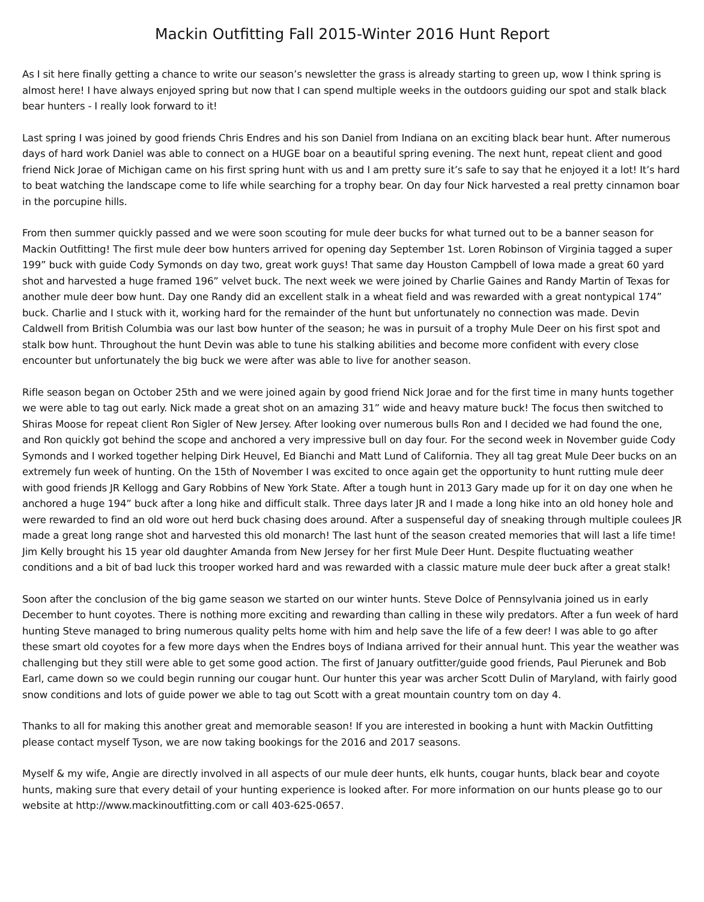Mackin Outfitting Fall 2015-Winter 2016 Hunt Report
As I sit here finally getting a chance to write our season’s newsletter the grass is already starting to green up, wow I think spring is almost here! I have always enjoyed spring but now that I can spend multiple weeks in the outdoors guiding our spot and stalk black bear hunters - I really look forward to it!
Last spring I was joined by good friends Chris Endres and his son Daniel from Indiana on an exciting black bear hunt. After numerous days of hard work Daniel was able to connect on a HUGE boar on a beautiful spring evening. The next hunt, repeat client and good friend Nick Jorae of Michigan came on his first spring hunt with us and I am pretty sure it’s safe to say that he enjoyed it a lot! It’s hard to beat watching the landscape come to life while searching for a trophy bear. On day four Nick harvested a real pretty cinnamon boar in the porcupine hills.
From then summer quickly passed and we were soon scouting for mule deer bucks for what turned out to be a banner season for Mackin Outfitting! The first mule deer bow hunters arrived for opening day September 1st. Loren Robinson of Virginia tagged a super 199” buck with guide Cody Symonds on day two, great work guys! That same day Houston Campbell of Iowa made a great 60 yard shot and harvested a huge framed 196” velvet buck. The next week we were joined by Charlie Gaines and Randy Martin of Texas for another mule deer bow hunt. Day one Randy did an excellent stalk in a wheat field and was rewarded with a great nontypical 174” buck. Charlie and I stuck with it, working hard for the remainder of the hunt but unfortunately no connection was made. Devin Caldwell from British Columbia was our last bow hunter of the season; he was in pursuit of a trophy Mule Deer on his first spot and stalk bow hunt. Throughout the hunt Devin was able to tune his stalking abilities and become more confident with every close encounter but unfortunately the big buck we were after was able to live for another season.
Rifle season began on October 25th and we were joined again by good friend Nick Jorae and for the first time in many hunts together we were able to tag out early. Nick made a great shot on an amazing 31” wide and heavy mature buck! The focus then switched to Shiras Moose for repeat client Ron Sigler of New Jersey. After looking over numerous bulls Ron and I decided we had found the one, and Ron quickly got behind the scope and anchored a very impressive bull on day four. For the second week in November guide Cody Symonds and I worked together helping Dirk Heuvel, Ed Bianchi and Matt Lund of California. They all tag great Mule Deer bucks on an extremely fun week of hunting. On the 15th of November I was excited to once again get the opportunity to hunt rutting mule deer with good friends JR Kellogg and Gary Robbins of New York State. After a tough hunt in 2013 Gary made up for it on day one when he anchored a huge 194” buck after a long hike and difficult stalk. Three days later JR and I made a long hike into an old honey hole and were rewarded to find an old wore out herd buck chasing does around. After a suspenseful day of sneaking through multiple coulees JR made a great long range shot and harvested this old monarch! The last hunt of the season created memories that will last a life time! Jim Kelly brought his 15 year old daughter Amanda from New Jersey for her first Mule Deer Hunt. Despite fluctuating weather conditions and a bit of bad luck this trooper worked hard and was rewarded with a classic mature mule deer buck after a great stalk!
Soon after the conclusion of the big game season we started on our winter hunts. Steve Dolce of Pennsylvania joined us in early December to hunt coyotes. There is nothing more exciting and rewarding than calling in these wily predators. After a fun week of hard hunting Steve managed to bring numerous quality pelts home with him and help save the life of a few deer! I was able to go after these smart old coyotes for a few more days when the Endres boys of Indiana arrived for their annual hunt. This year the weather was challenging but they still were able to get some good action. The first of January outfitter/guide good friends, Paul Pierunek and Bob Earl, came down so we could begin running our cougar hunt. Our hunter this year was archer Scott Dulin of Maryland, with fairly good snow conditions and lots of guide power we able to tag out Scott with a great mountain country tom on day 4.
Thanks to all for making this another great and memorable season! If you are interested in booking a hunt with Mackin Outfitting please contact myself Tyson, we are now taking bookings for the 2016 and 2017 seasons.
Myself & my wife, Angie are directly involved in all aspects of our mule deer hunts, elk hunts, cougar hunts, black bear and coyote hunts, making sure that every detail of your hunting experience is looked after. For more information on our hunts please go to our website at http://www.mackinoutfitting.com or call 403-625-0657.